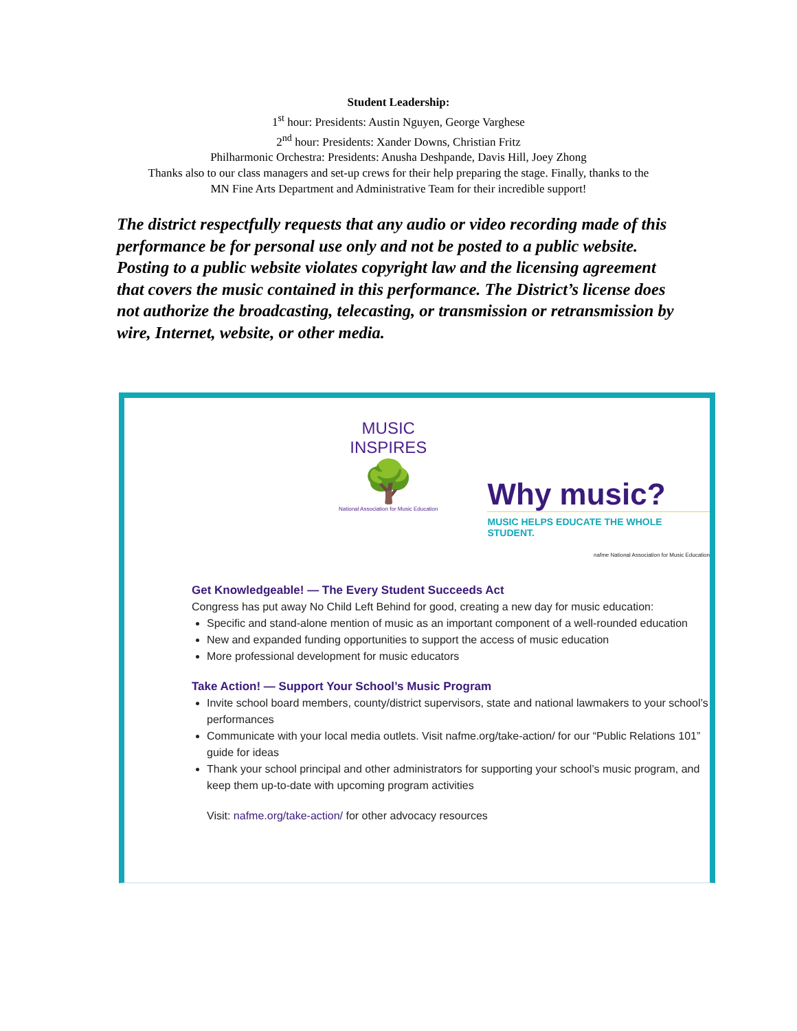Student Leadership:
1<sup>st</sup> hour: Presidents: Austin Nguyen, George Varghese
2<sup>nd</sup> hour: Presidents: Xander Downs, Christian Fritz
Philharmonic Orchestra: Presidents: Anusha Deshpande, Davis Hill, Joey Zhong
Thanks also to our class managers and set-up crews for their help preparing the stage. Finally, thanks to the
MN Fine Arts Department and Administrative Team for their incredible support!
The district respectfully requests that any audio or video recording made of this performance be for personal use only and not be posted to a public website. Posting to a public website violates copyright law and the licensing agreement that covers the music contained in this performance. The District’s license does not authorize the broadcasting, telecasting, or transmission or retransmission by wire, Internet, website, or other media.
MUSIC INSPIRES
🌳
National Association for Music Education
Why music?
MUSIC HELPS EDUCATE THE WHOLE STUDENT.
nafme National Association for Music Education
Get Knowledgeable! — The Every Student Succeeds Act
Congress has put away No Child Left Behind for good, creating a new day for music education:
Specific and stand-alone mention of music as an important component of a well-rounded education
New and expanded funding opportunities to support the access of music education
More professional development for music educators
Take Action! — Support Your School’s Music Program
Invite school board members, county/district supervisors, state and national lawmakers to your school’s performances
Communicate with your local media outlets. Visit nafme.org/take-action/ for our “Public Relations 101” guide for ideas
Thank your school principal and other administrators for supporting your school’s music program, and keep them up-to-date with upcoming program activities
Visit: nafme.org/take-action/ for other advocacy resources